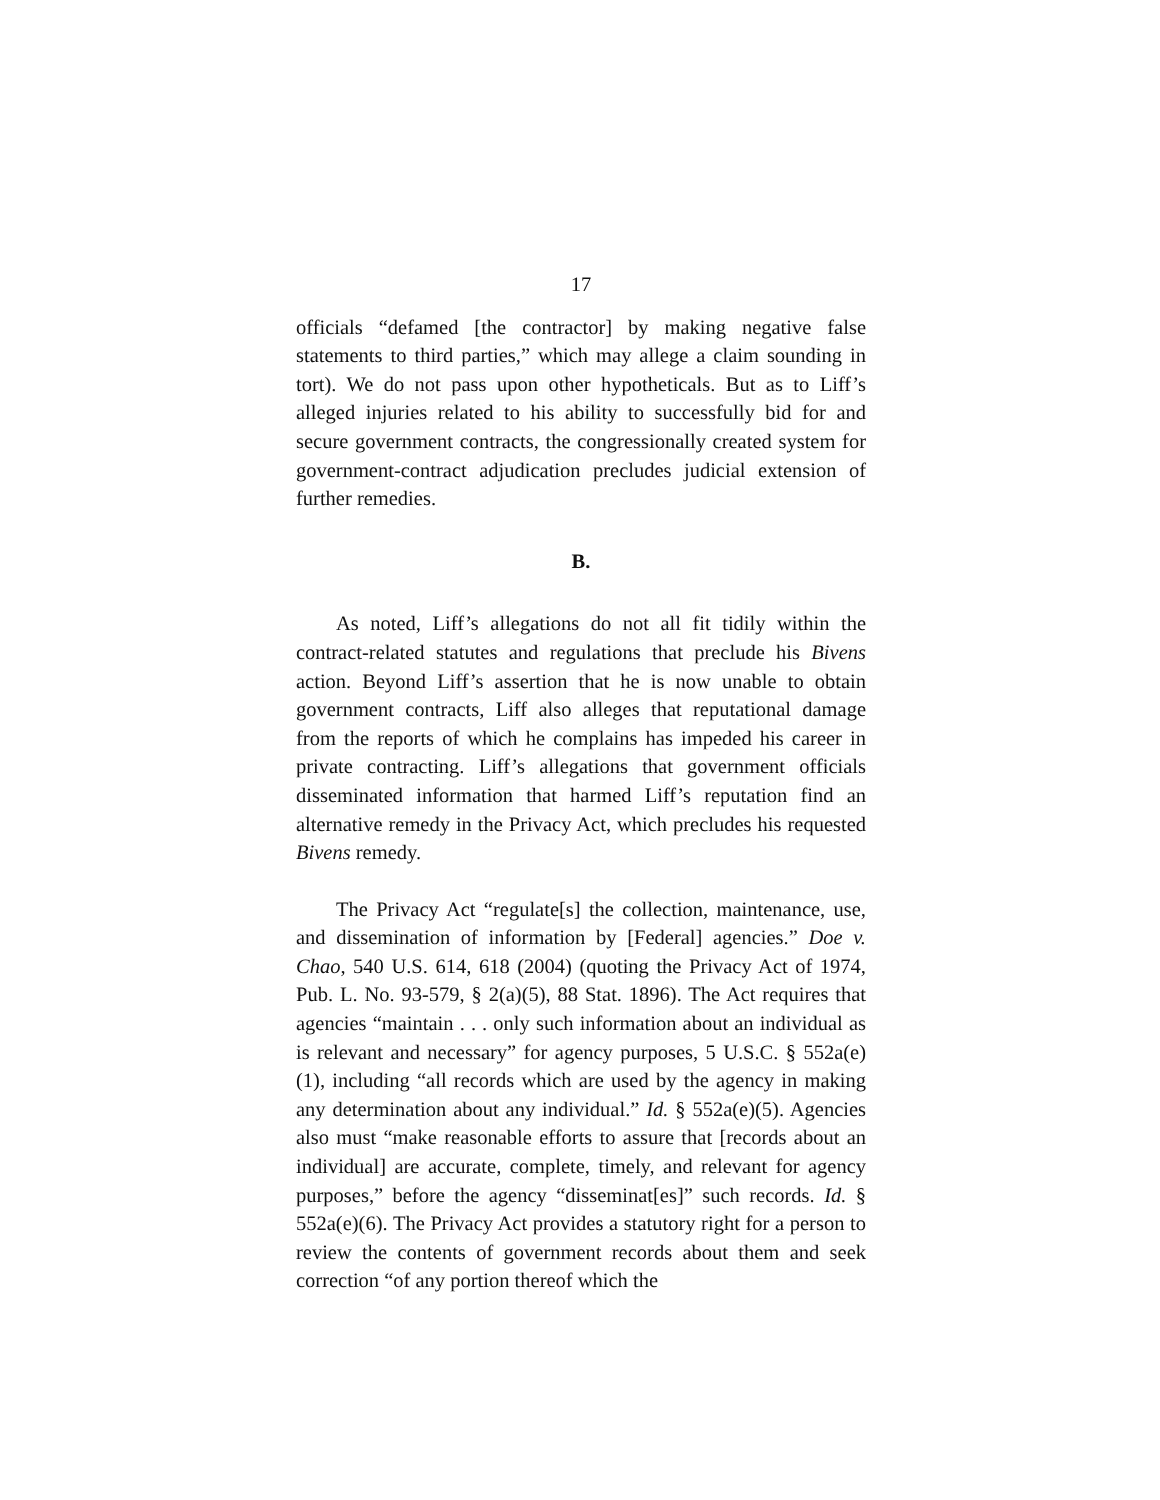17
officials “defamed [the contractor] by making negative false statements to third parties,” which may allege a claim sounding in tort). We do not pass upon other hypotheticals. But as to Liff’s alleged injuries related to his ability to successfully bid for and secure government contracts, the congressionally created system for government-contract adjudication precludes judicial extension of further remedies.
B.
As noted, Liff’s allegations do not all fit tidily within the contract-related statutes and regulations that preclude his Bivens action. Beyond Liff’s assertion that he is now unable to obtain government contracts, Liff also alleges that reputational damage from the reports of which he complains has impeded his career in private contracting. Liff’s allegations that government officials disseminated information that harmed Liff’s reputation find an alternative remedy in the Privacy Act, which precludes his requested Bivens remedy.
The Privacy Act “regulate[s] the collection, maintenance, use, and dissemination of information by [Federal] agencies.” Doe v. Chao, 540 U.S. 614, 618 (2004) (quoting the Privacy Act of 1974, Pub. L. No. 93-579, § 2(a)(5), 88 Stat. 1896). The Act requires that agencies “maintain . . . only such information about an individual as is relevant and necessary” for agency purposes, 5 U.S.C. § 552a(e)(1), including “all records which are used by the agency in making any determination about any individual.” Id. § 552a(e)(5). Agencies also must “make reasonable efforts to assure that [records about an individual] are accurate, complete, timely, and relevant for agency purposes,” before the agency “disseminat[es]” such records. Id. § 552a(e)(6). The Privacy Act provides a statutory right for a person to review the contents of government records about them and seek correction “of any portion thereof which the